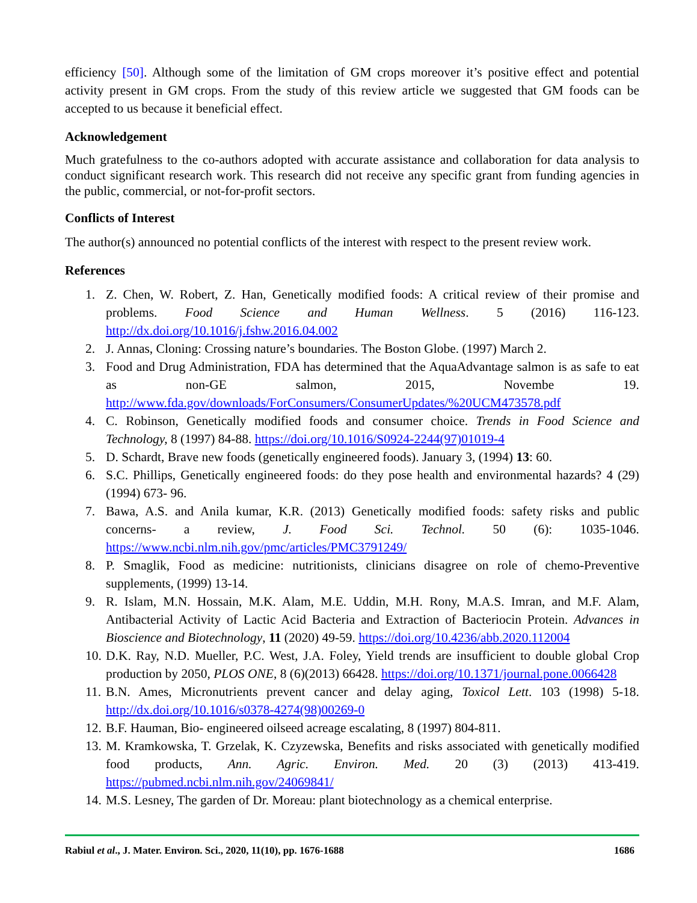efficiency [50]. Although some of the limitation of GM crops moreover it’s positive effect and potential activity present in GM crops. From the study of this review article we suggested that GM foods can be accepted to us because it beneficial effect.
Acknowledgement
Much gratefulness to the co-authors adopted with accurate assistance and collaboration for data analysis to conduct significant research work. This research did not receive any specific grant from funding agencies in the public, commercial, or not-for-profit sectors.
Conflicts of Interest
The author(s) announced no potential conflicts of the interest with respect to the present review work.
References
1. Z. Chen, W. Robert, Z. Han, Genetically modified foods: A critical review of their promise and problems. Food Science and Human Wellness. 5 (2016) 116-123. http://dx.doi.org/10.1016/j.fshw.2016.04.002
2. J. Annas, Cloning: Crossing nature’s boundaries. The Boston Globe. (1997) March 2.
3. Food and Drug Administration, FDA has determined that the AquaAdvantage salmon is as safe to eat as non-GE salmon, 2015, Novembe 19. http://www.fda.gov/downloads/ForConsumers/ConsumerUpdates/%20UCM473578.pdf
4. C. Robinson, Genetically modified foods and consumer choice. Trends in Food Science and Technology, 8 (1997) 84-88. https://doi.org/10.1016/S0924-2244(97)01019-4
5. D. Schardt, Brave new foods (genetically engineered foods). January 3, (1994) 13: 60.
6. S.C. Phillips, Genetically engineered foods: do they pose health and environmental hazards? 4 (29) (1994) 673- 96.
7. Bawa, A.S. and Anila kumar, K.R. (2013) Genetically modified foods: safety risks and public concerns- a review, J. Food Sci. Technol. 50 (6): 1035-1046. https://www.ncbi.nlm.nih.gov/pmc/articles/PMC3791249/
8. P. Smaglik, Food as medicine: nutritionists, clinicians disagree on role of chemo-Preventive supplements, (1999) 13-14.
9. R. Islam, M.N. Hossain, M.K. Alam, M.E. Uddin, M.H. Rony, M.A.S. Imran, and M.F. Alam, Antibacterial Activity of Lactic Acid Bacteria and Extraction of Bacteriocin Protein. Advances in Bioscience and Biotechnology, 11 (2020) 49-59. https://doi.org/10.4236/abb.2020.112004
10. D.K. Ray, N.D. Mueller, P.C. West, J.A. Foley, Yield trends are insufficient to double global Crop production by 2050, PLOS ONE, 8 (6)(2013) 66428. https://doi.org/10.1371/journal.pone.0066428
11. B.N. Ames, Micronutrients prevent cancer and delay aging, Toxicol Lett. 103 (1998) 5-18. http://dx.doi.org/10.1016/s0378-4274(98)00269-0
12. B.F. Hauman, Bio- engineered oilseed acreage escalating, 8 (1997) 804-811.
13. M. Kramkowska, T. Grzelak, K. Czyzewska, Benefits and risks associated with genetically modified food products, Ann. Agric. Environ. Med. 20 (3) (2013) 413-419. https://pubmed.ncbi.nlm.nih.gov/24069841/
14. M.S. Lesney, The garden of Dr. Moreau: plant biotechnology as a chemical enterprise.
Rabiul et al., J. Mater. Environ. Sci., 2020, 11(10), pp. 1676-1688 1686